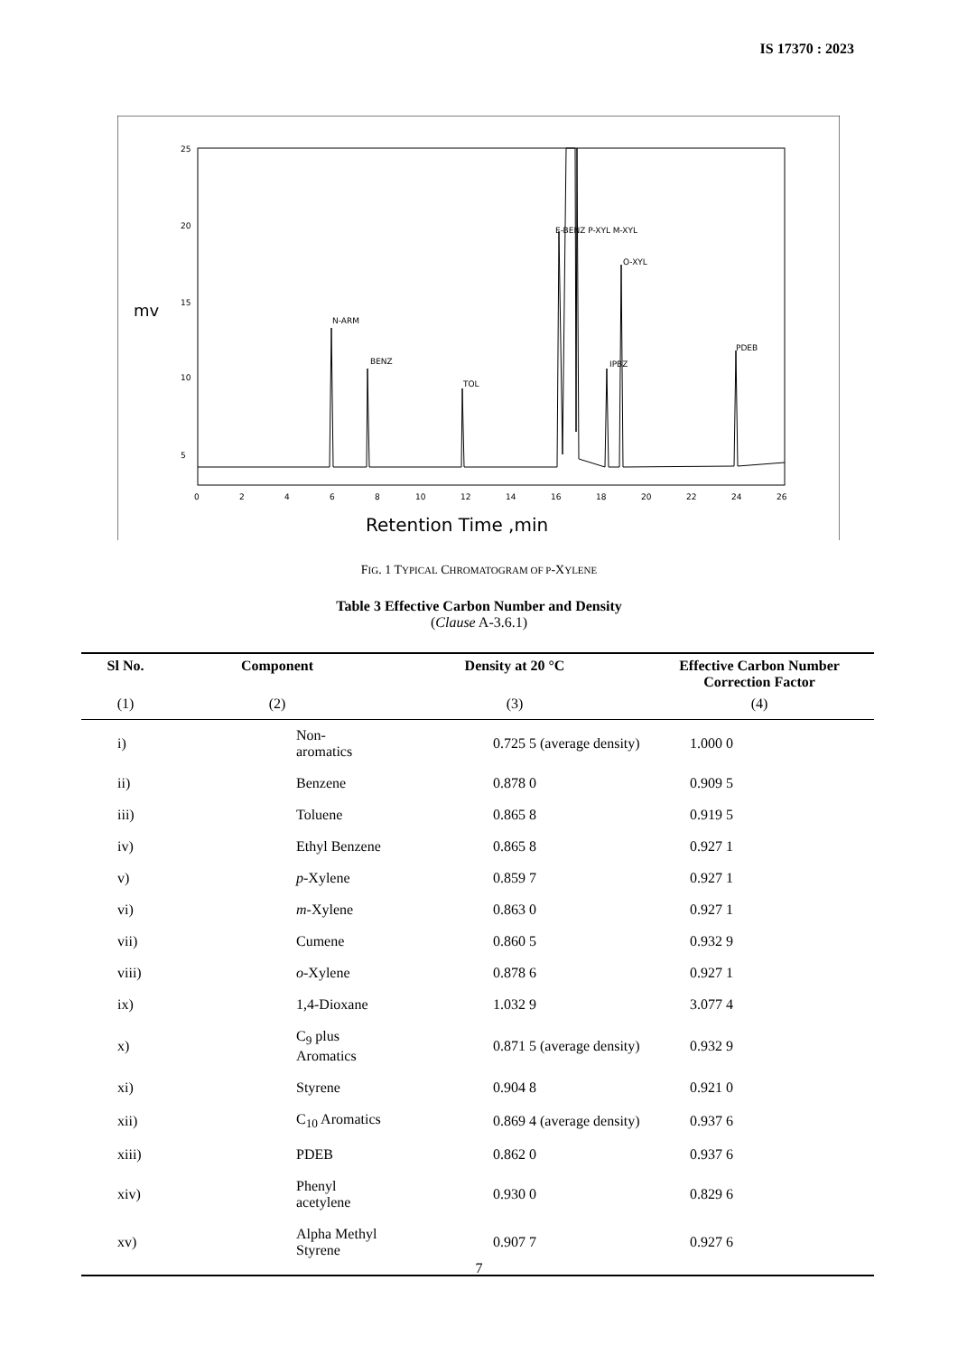IS 17370 : 2023
mv
0
2
4
6
8
10
12
14
16
18
20
22
24
26
5
10
15
20
25
N-ARM
BENZ
TOL
E-BENZ P-XYL M-XYL
IPBZ
O-XYL
PDEB
Retention Time ,min
FIG. 1 TYPICAL CHROMATOGRAM OF P-XYLENE
Table 3 Effective Carbon Number and Density
(Clause A-3.6.1)
| Sl No. | Component | Density at 20 °C | Effective Carbon Number Correction Factor |
| --- | --- | --- | --- |
| (1) | (2) | (3) | (4) |
| i) | Non-aromatics | 0.725 5 (average density) | 1.000 0 |
| ii) | Benzene | 0.878 0 | 0.909 5 |
| iii) | Toluene | 0.865 8 | 0.919 5 |
| iv) | Ethyl Benzene | 0.865 8 | 0.927 1 |
| v) | p -Xylene | 0.859 7 | 0.927 1 |
| vi) | m -Xylene | 0.863 0 | 0.927 1 |
| vii) | Cumene | 0.860 5 | 0.932 9 |
| viii) | o -Xylene | 0.878 6 | 0.927 1 |
| ix) | 1,4-Dioxane | 1.032 9 | 3.077 4 |
| x) | C<sub>9</sub> plus Aromatics | 0.871 5 (average density) | 0.932 9 |
| xi) | Styrene | 0.904 8 | 0.921 0 |
| xii) | C<sub>10</sub> Aromatics | 0.869 4 (average density) | 0.937 6 |
| xiii) | PDEB | 0.862 0 | 0.937 6 |
| xiv) | Phenyl acetylene | 0.930 0 | 0.829 6 |
| xv) | Alpha Methyl Styrene | 0.907 7 | 0.927 6 |
7